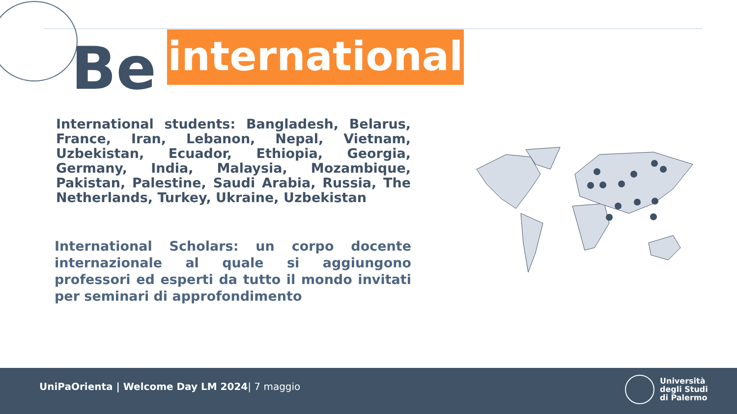Be
international
International students: Bangladesh, Belarus, France, Iran, Lebanon, Nepal, Vietnam, Uzbekistan, Ecuador, Ethiopia, Georgia, Germany, India, Malaysia, Mozambique, Pakistan, Palestine, Saudi Arabia, Russia, The Netherlands, Turkey, Ukraine, Uzbekistan
International Scholars: un corpo docente internazionale al quale si aggiungono professori ed esperti da tutto il mondo invitati per seminari di approfondimento
UniPaOrienta | Welcome Day LM 2024| 7 maggio
Università
degli Studi
di Palermo